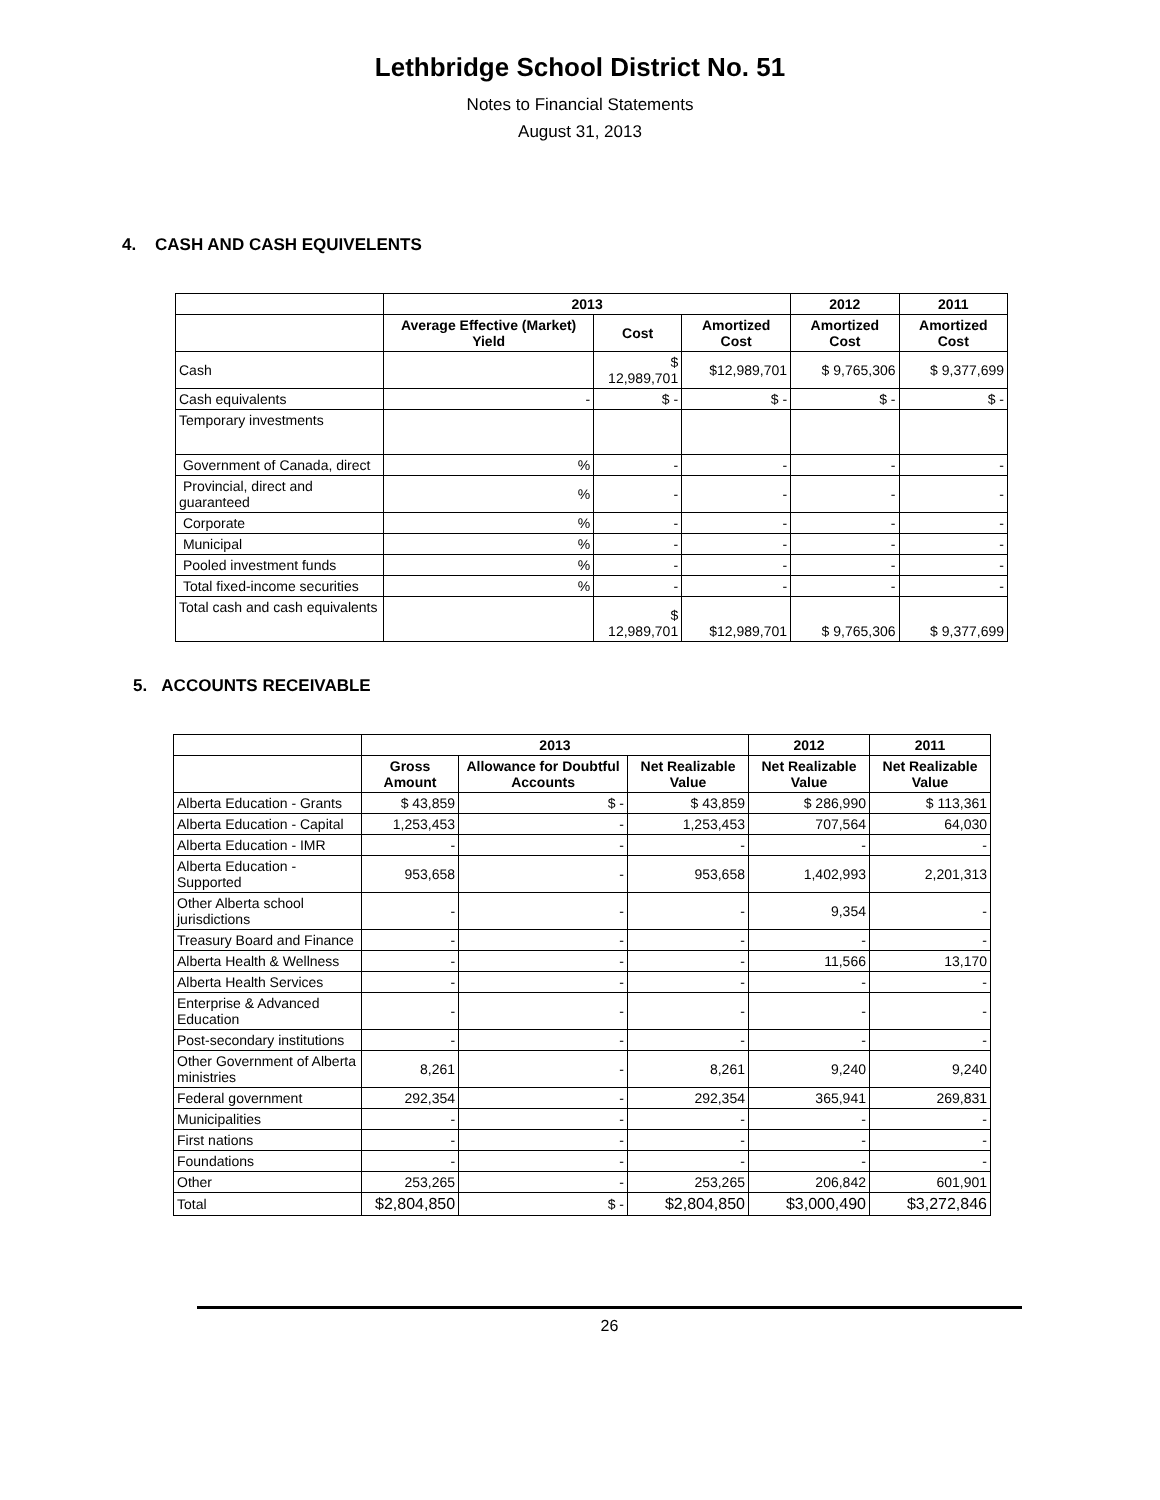Lethbridge School District No. 51
Notes to Financial Statements
August 31, 2013
4. CASH AND CASH EQUIVELENTS
| | 2013 | | | 2012 | 2011 |
| --- | --- | --- | --- | --- | --- |
| | Average Effective (Market) Yield | Cost | Amortized Cost | Amortized Cost | Amortized Cost |
| Cash | | $ 12,989,701 | $12,989,701 | $ 9,765,306 | $ 9,377,699 |
| Cash equivalents | - | $ - | $ - | $ - | $ - |
| Temporary investments | | | | | |
| Government of Canada, direct | % | - | - | - | - |
| Provincial, direct and guaranteed | % | - | - | - | - |
| Corporate | % | - | - | - | - |
| Municipal | % | - | - | - | - |
| Pooled investment funds | % | - | - | - | - |
| Total fixed-income securities | % | - | - | - | - |
| Total cash and cash equivalents | | $ 12,989,701 | $12,989,701 | $ 9,765,306 | $ 9,377,699 |
5. ACCOUNTS RECEIVABLE
| | 2013 | | | 2012 | 2011 |
| --- | --- | --- | --- | --- | --- |
| | Gross Amount | Allowance for Doubtful Accounts | Net Realizable Value | Net Realizable Value | Net Realizable Value |
| Alberta Education - Grants | $ 43,859 | $ - | $ 43,859 | $ 286,990 | $ 113,361 |
| Alberta Education - Capital | 1,253,453 | - | 1,253,453 | 707,564 | 64,030 |
| Alberta Education - IMR | - | - | - | - | - |
| Alberta Education - Supported | 953,658 | - | 953,658 | 1,402,993 | 2,201,313 |
| Other Alberta school jurisdictions | - | - | - | 9,354 | - |
| Treasury Board and Finance | - | - | - | - | - |
| Alberta Health & Wellness | - | - | - | 11,566 | 13,170 |
| Alberta Health Services | - | - | - | - | - |
| Enterprise & Advanced Education | - | - | - | - | - |
| Post-secondary institutions | - | - | - | - | - |
| Other Government of Alberta ministries | 8,261 | - | 8,261 | 9,240 | 9,240 |
| Federal government | 292,354 | - | 292,354 | 365,941 | 269,831 |
| Municipalities | - | - | - | - | - |
| First nations | - | - | - | - | - |
| Foundations | - | - | - | - | - |
| Other | 253,265 | - | 253,265 | 206,842 | 601,901 |
| Total | $2,804,850 | $ - | $2,804,850 | $3,000,490 | $3,272,846 |
26